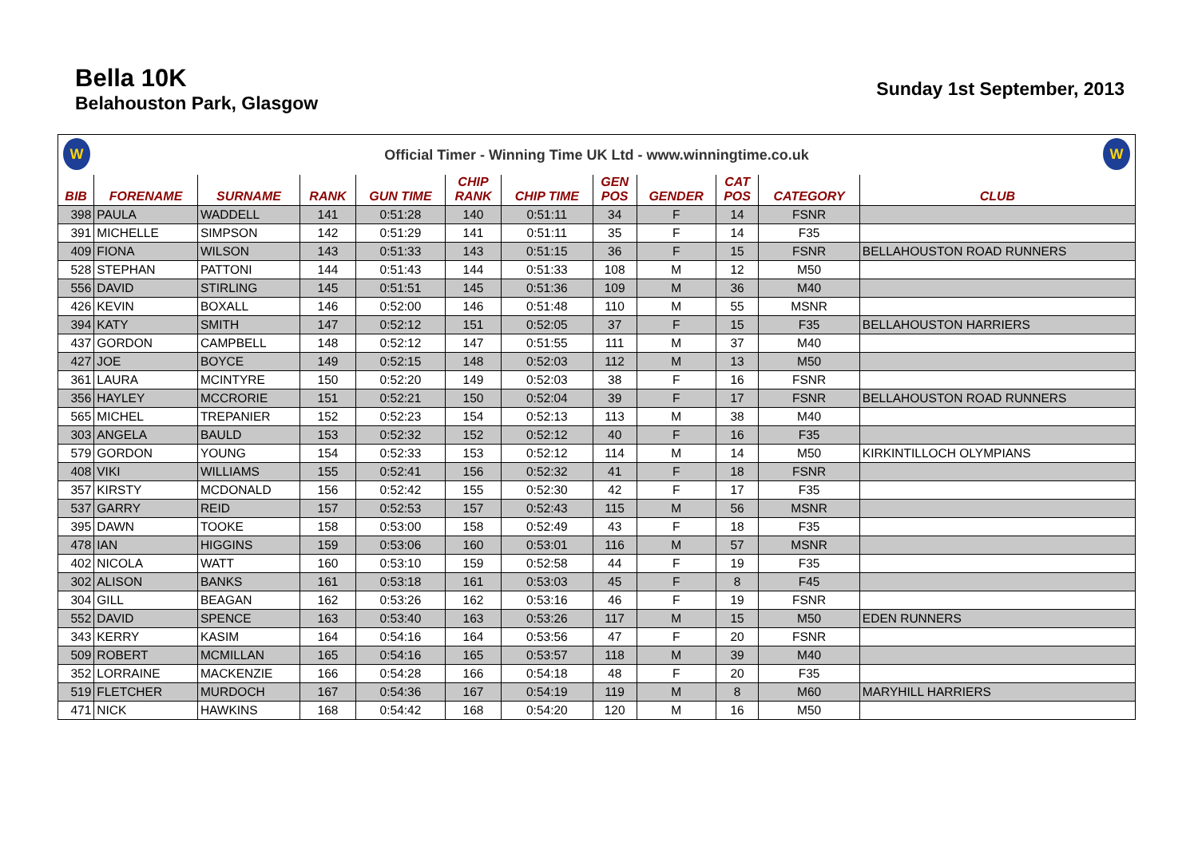Bella 10K
Belahouston Park, Glasgow
Sunday 1st September, 2013
W Official Timer - Winning Time UK Ltd - www.winningtime.co.uk W
| BIB | FORENAME | SURNAME | RANK | GUN TIME | CHIP RANK | CHIP TIME | GEN POS | GENDER | CAT POS | CATEGORY | CLUB |
| --- | --- | --- | --- | --- | --- | --- | --- | --- | --- | --- | --- |
| 398 | PAULA | WADDELL | 141 | 0:51:28 | 140 | 0:51:11 | 34 | F | 14 | FSNR | |
| 391 | MICHELLE | SIMPSON | 142 | 0:51:29 | 141 | 0:51:11 | 35 | F | 14 | F35 | |
| 409 | FIONA | WILSON | 143 | 0:51:33 | 143 | 0:51:15 | 36 | F | 15 | FSNR | BELLAHOUSTON ROAD RUNNERS |
| 528 | STEPHAN | PATTONI | 144 | 0:51:43 | 144 | 0:51:33 | 108 | M | 12 | M50 | |
| 556 | DAVID | STIRLING | 145 | 0:51:51 | 145 | 0:51:36 | 109 | M | 36 | M40 | |
| 426 | KEVIN | BOXALL | 146 | 0:52:00 | 146 | 0:51:48 | 110 | M | 55 | MSNR | |
| 394 | KATY | SMITH | 147 | 0:52:12 | 151 | 0:52:05 | 37 | F | 15 | F35 | BELLAHOUSTON HARRIERS |
| 437 | GORDON | CAMPBELL | 148 | 0:52:12 | 147 | 0:51:55 | 111 | M | 37 | M40 | |
| 427 | JOE | BOYCE | 149 | 0:52:15 | 148 | 0:52:03 | 112 | M | 13 | M50 | |
| 361 | LAURA | MCINTYRE | 150 | 0:52:20 | 149 | 0:52:03 | 38 | F | 16 | FSNR | |
| 356 | HAYLEY | MCCRORIE | 151 | 0:52:21 | 150 | 0:52:04 | 39 | F | 17 | FSNR | BELLAHOUSTON ROAD RUNNERS |
| 565 | MICHEL | TREPANIER | 152 | 0:52:23 | 154 | 0:52:13 | 113 | M | 38 | M40 | |
| 303 | ANGELA | BAULD | 153 | 0:52:32 | 152 | 0:52:12 | 40 | F | 16 | F35 | |
| 579 | GORDON | YOUNG | 154 | 0:52:33 | 153 | 0:52:12 | 114 | M | 14 | M50 | KIRKINTILLOCH OLYMPIANS |
| 408 | VIKI | WILLIAMS | 155 | 0:52:41 | 156 | 0:52:32 | 41 | F | 18 | FSNR | |
| 357 | KIRSTY | MCDONALD | 156 | 0:52:42 | 155 | 0:52:30 | 42 | F | 17 | F35 | |
| 537 | GARRY | REID | 157 | 0:52:53 | 157 | 0:52:43 | 115 | M | 56 | MSNR | |
| 395 | DAWN | TOOKE | 158 | 0:53:00 | 158 | 0:52:49 | 43 | F | 18 | F35 | |
| 478 | IAN | HIGGINS | 159 | 0:53:06 | 160 | 0:53:01 | 116 | M | 57 | MSNR | |
| 402 | NICOLA | WATT | 160 | 0:53:10 | 159 | 0:52:58 | 44 | F | 19 | F35 | |
| 302 | ALISON | BANKS | 161 | 0:53:18 | 161 | 0:53:03 | 45 | F | 8 | F45 | |
| 304 | GILL | BEAGAN | 162 | 0:53:26 | 162 | 0:53:16 | 46 | F | 19 | FSNR | |
| 552 | DAVID | SPENCE | 163 | 0:53:40 | 163 | 0:53:26 | 117 | M | 15 | M50 | EDEN RUNNERS |
| 343 | KERRY | KASIM | 164 | 0:54:16 | 164 | 0:53:56 | 47 | F | 20 | FSNR | |
| 509 | ROBERT | MCMILLAN | 165 | 0:54:16 | 165 | 0:53:57 | 118 | M | 39 | M40 | |
| 352 | LORRAINE | MACKENZIE | 166 | 0:54:28 | 166 | 0:54:18 | 48 | F | 20 | F35 | |
| 519 | FLETCHER | MURDOCH | 167 | 0:54:36 | 167 | 0:54:19 | 119 | M | 8 | M60 | MARYHILL HARRIERS |
| 471 | NICK | HAWKINS | 168 | 0:54:42 | 168 | 0:54:20 | 120 | M | 16 | M50 | |